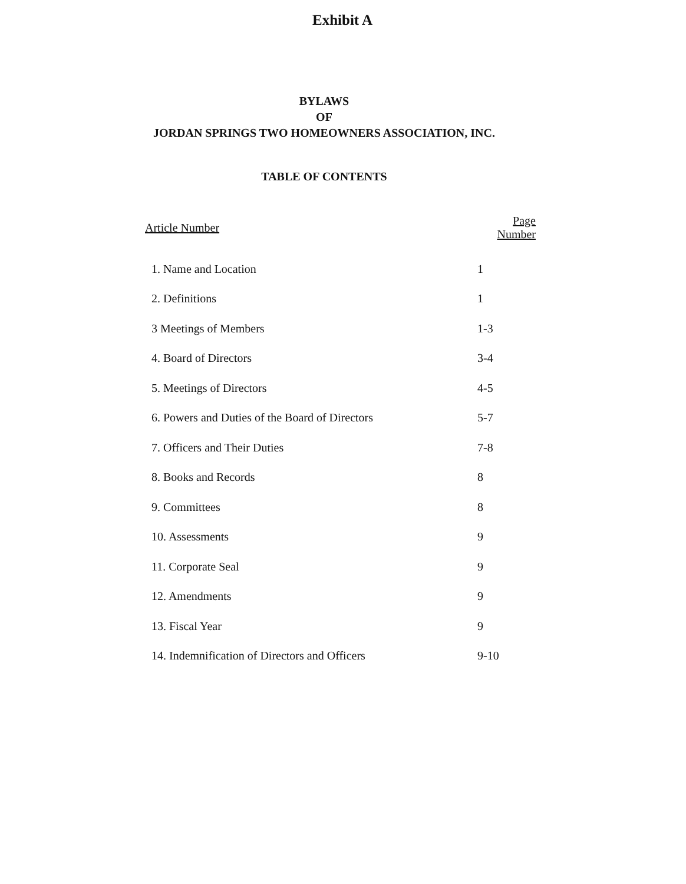Exhibit A
BYLAWS
OF
JORDAN SPRINGS TWO HOMEOWNERS ASSOCIATION, INC.
TABLE OF CONTENTS
| Article Number | Page Number |
| --- | --- |
| 1. Name and Location | 1 |
| 2. Definitions | 1 |
| 3 Meetings of Members | 1-3 |
| 4. Board of Directors | 3-4 |
| 5. Meetings of Directors | 4-5 |
| 6. Powers and Duties of the Board of Directors | 5-7 |
| 7. Officers and Their Duties | 7-8 |
| 8. Books and Records | 8 |
| 9. Committees | 8 |
| 10. Assessments | 9 |
| 11. Corporate Seal | 9 |
| 12. Amendments | 9 |
| 13. Fiscal Year | 9 |
| 14. Indemnification of Directors and Officers | 9-10 |